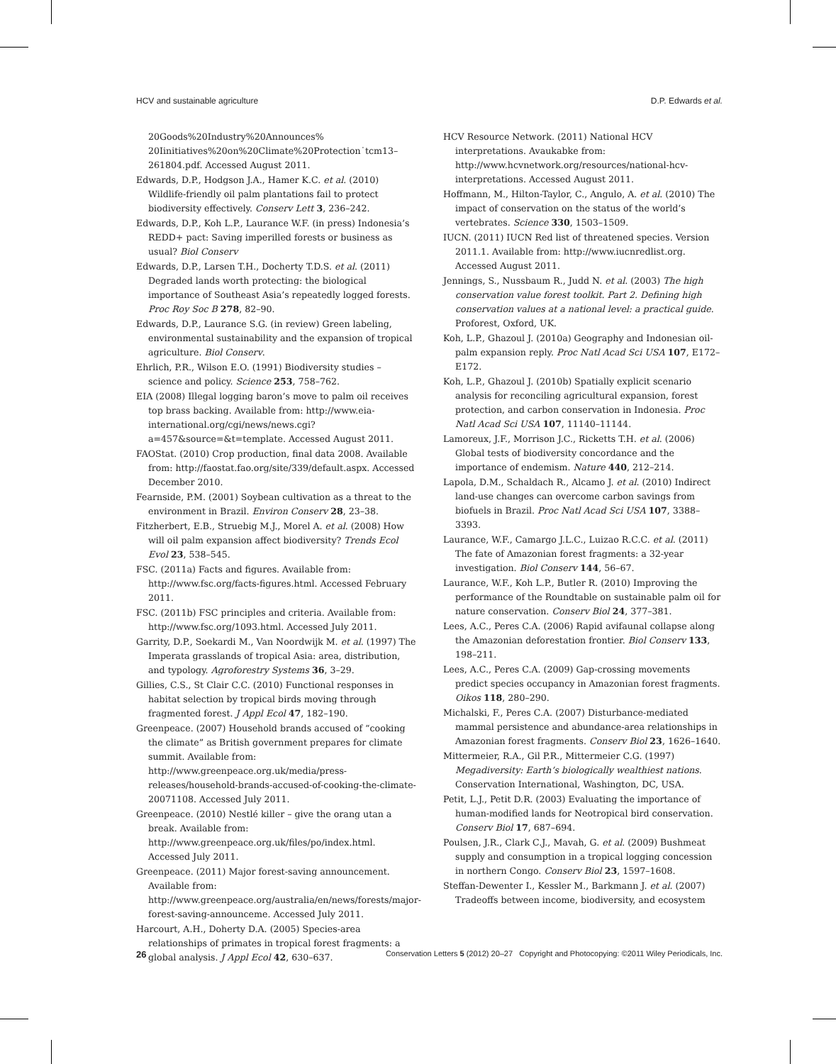HCV and sustainable agriculture D.P. Edwards et al.
20Goods%20Industry%20Announces%
20Iinitiatives%20on%20Climate%20Protection˙tcm13–261804.pdf. Accessed August 2011.
Edwards, D.P., Hodgson J.A., Hamer K.C. et al. (2010) Wildlife-friendly oil palm plantations fail to protect biodiversity effectively. Conserv Lett 3, 236–242.
Edwards, D.P., Koh L.P., Laurance W.F. (in press) Indonesia’s REDD+ pact: Saving imperilled forests or business as usual? Biol Conserv
Edwards, D.P., Larsen T.H., Docherty T.D.S. et al. (2011) Degraded lands worth protecting: the biological importance of Southeast Asia’s repeatedly logged forests. Proc Roy Soc B 278, 82–90.
Edwards, D.P., Laurance S.G. (in review) Green labeling, environmental sustainability and the expansion of tropical agriculture. Biol Conserv.
Ehrlich, P.R., Wilson E.O. (1991) Biodiversity studies – science and policy. Science 253, 758–762.
EIA (2008) Illegal logging baron’s move to palm oil receives top brass backing. Available from: http://www.eia-international.org/cgi/news/news.cgi?a=457&source=&t=template. Accessed August 2011.
FAOStat. (2010) Crop production, final data 2008. Available from: http://faostat.fao.org/site/339/default.aspx. Accessed December 2010.
Fearnside, P.M. (2001) Soybean cultivation as a threat to the environment in Brazil. Environ Conserv 28, 23–38.
Fitzherbert, E.B., Struebig M.J., Morel A. et al. (2008) How will oil palm expansion affect biodiversity? Trends Ecol Evol 23, 538–545.
FSC. (2011a) Facts and figures. Available from: http://www.fsc.org/facts-figures.html. Accessed February 2011.
FSC. (2011b) FSC principles and criteria. Available from: http://www.fsc.org/1093.html. Accessed July 2011.
Garrity, D.P., Soekardi M., Van Noordwijk M. et al. (1997) The Imperata grasslands of tropical Asia: area, distribution, and typology. Agroforestry Systems 36, 3–29.
Gillies, C.S., St Clair C.C. (2010) Functional responses in habitat selection by tropical birds moving through fragmented forest. J Appl Ecol 47, 182–190.
Greenpeace. (2007) Household brands accused of “cooking the climate” as British government prepares for climate summit. Available from: http://www.greenpeace.org.uk/media/press-releases/household-brands-accused-of-cooking-the-climate-20071108. Accessed July 2011.
Greenpeace. (2010) Nestlé killer – give the orang utan a break. Available from: http://www.greenpeace.org.uk/files/po/index.html. Accessed July 2011.
Greenpeace. (2011) Major forest-saving announcement. Available from: http://www.greenpeace.org/australia/en/news/forests/major-forest-saving-announceme. Accessed July 2011.
Harcourt, A.H., Doherty D.A. (2005) Species-area relationships of primates in tropical forest fragments: a global analysis. J Appl Ecol 42, 630–637.
HCV Resource Network. (2011) National HCV interpretations. Avaukabke from: http://www.hcvnetwork.org/resources/national-hcv-interpretations. Accessed August 2011.
Hoffmann, M., Hilton-Taylor, C., Angulo, A. et al. (2010) The impact of conservation on the status of the world’s vertebrates. Science 330, 1503–1509.
IUCN. (2011) IUCN Red list of threatened species. Version 2011.1. Available from: http://www.iucnredlist.org. Accessed August 2011.
Jennings, S., Nussbaum R., Judd N. et al. (2003) The high conservation value forest toolkit. Part 2. Defining high conservation values at a national level: a practical guide. Proforest, Oxford, UK.
Koh, L.P., Ghazoul J. (2010a) Geography and Indonesian oil-palm expansion reply. Proc Natl Acad Sci USA 107, E172–E172.
Koh, L.P., Ghazoul J. (2010b) Spatially explicit scenario analysis for reconciling agricultural expansion, forest protection, and carbon conservation in Indonesia. Proc Natl Acad Sci USA 107, 11140–11144.
Lamoreux, J.F., Morrison J.C., Ricketts T.H. et al. (2006) Global tests of biodiversity concordance and the importance of endemism. Nature 440, 212–214.
Lapola, D.M., Schaldach R., Alcamo J. et al. (2010) Indirect land-use changes can overcome carbon savings from biofuels in Brazil. Proc Natl Acad Sci USA 107, 3388–3393.
Laurance, W.F., Camargo J.L.C., Luizao R.C.C. et al. (2011) The fate of Amazonian forest fragments: a 32-year investigation. Biol Conserv 144, 56–67.
Laurance, W.F., Koh L.P., Butler R. (2010) Improving the performance of the Roundtable on sustainable palm oil for nature conservation. Conserv Biol 24, 377–381.
Lees, A.C., Peres C.A. (2006) Rapid avifaunal collapse along the Amazonian deforestation frontier. Biol Conserv 133, 198–211.
Lees, A.C., Peres C.A. (2009) Gap-crossing movements predict species occupancy in Amazonian forest fragments. Oikos 118, 280–290.
Michalski, F., Peres C.A. (2007) Disturbance-mediated mammal persistence and abundance-area relationships in Amazonian forest fragments. Conserv Biol 23, 1626–1640.
Mittermeier, R.A., Gil P.R., Mittermeier C.G. (1997) Megadiversity: Earth’s biologically wealthiest nations. Conservation International, Washington, DC, USA.
Petit, L.J., Petit D.R. (2003) Evaluating the importance of human-modified lands for Neotropical bird conservation. Conserv Biol 17, 687–694.
Poulsen, J.R., Clark C.J., Mavah, G. et al. (2009) Bushmeat supply and consumption in a tropical logging concession in northern Congo. Conserv Biol 23, 1597–1608.
Steffan-Dewenter I., Kessler M., Barkmann J. et al. (2007) Tradeoffs between income, biodiversity, and ecosystem
26 Conservation Letters 5 (2012) 20–27 Copyright and Photocopying: ©2011 Wiley Periodicals, Inc.